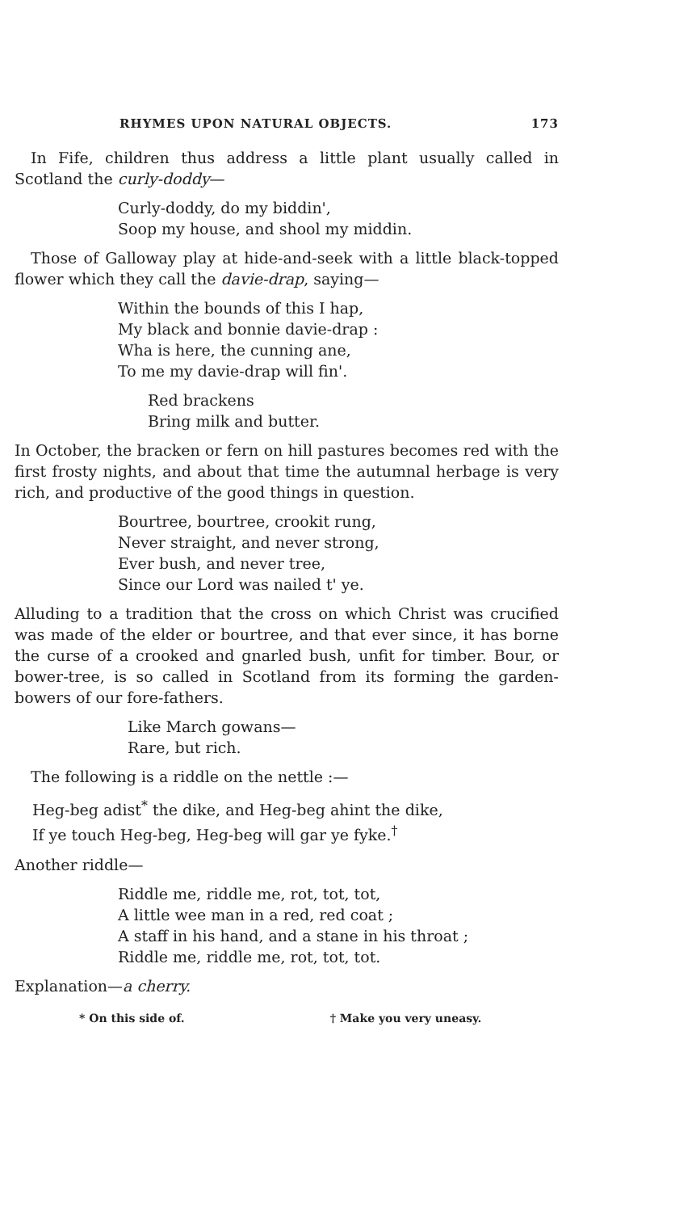RHYMES UPON NATURAL OBJECTS. 173
In Fife, children thus address a little plant usually called in Scotland the curly-doddy—
Curly-doddy, do my biddin',
Soop my house, and shool my middin.
Those of Galloway play at hide-and-seek with a little black-topped flower which they call the davie-drap, saying—
Within the bounds of this I hap,
My black and bonnie davie-drap :
Wha is here, the cunning ane,
To me my davie-drap will fin'.
Red brackens
Bring milk and butter.
In October, the bracken or fern on hill pastures becomes red with the first frosty nights, and about that time the autumnal herbage is very rich, and productive of the good things in question.
Bourtree, bourtree, crookit rung,
Never straight, and never strong,
Ever bush, and never tree,
Since our Lord was nailed t' ye.
Alluding to a tradition that the cross on which Christ was crucified was made of the elder or bourtree, and that ever since, it has borne the curse of a crooked and gnarled bush, unfit for timber. Bour, or bower-tree, is so called in Scotland from its forming the garden-bowers of our fore-fathers.
Like March gowans—
Rare, but rich.
The following is a riddle on the nettle :—
Heg-beg adist<sup>*</sup> the dike, and Heg-beg ahint the dike,
If ye touch Heg-beg, Heg-beg will gar ye fyke.<sup>†</sup>
Another riddle—
Riddle me, riddle me, rot, tot, tot,
A little wee man in a red, red coat ;
A staff in his hand, and a stane in his throat ;
Riddle me, riddle me, rot, tot, tot.
Explanation—a cherry.
* On this side of. † Make you very uneasy.